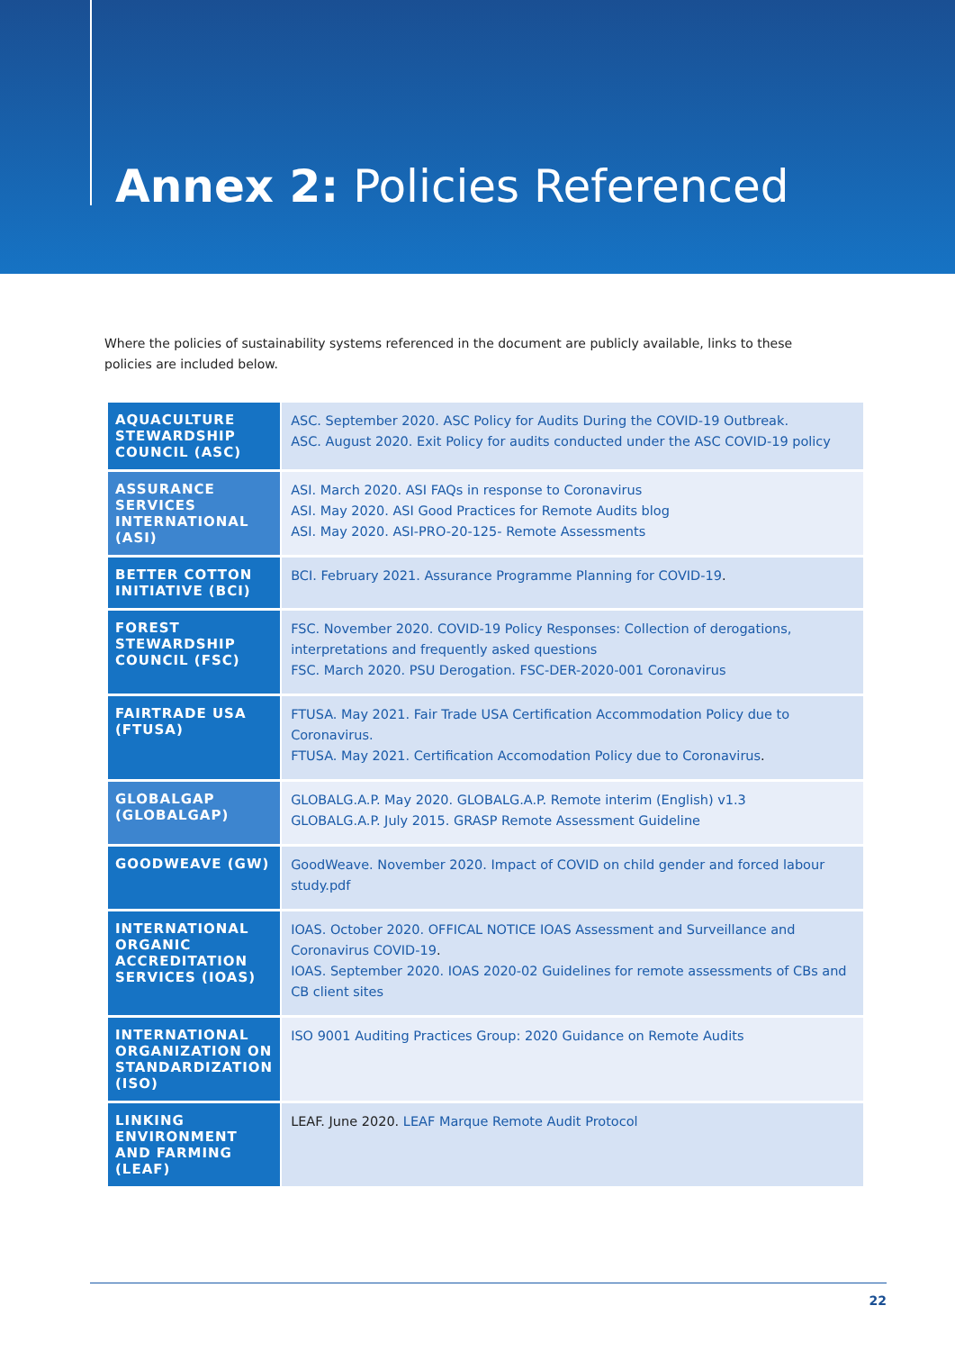Annex 2: Policies Referenced
Where the policies of sustainability systems referenced in the document are publicly available, links to these policies are included below.
| AQUACULTURE STEWARDSHIP COUNCIL (ASC) | ASC. September 2020. ASC Policy for Audits During the COVID-19 Outbreak. ASC. August 2020. Exit Policy for audits conducted under the ASC COVID-19 policy |
| ASSURANCE SERVICES INTERNATIONAL (ASI) | ASI. March 2020. ASI FAQs in response to Coronavirus ASI. May 2020. ASI Good Practices for Remote Audits blog ASI. May 2020. ASI-PRO-20-125- Remote Assessments |
| BETTER COTTON INITIATIVE (BCI) | BCI. February 2021. Assurance Programme Planning for COVID-19 . |
| FOREST STEWARDSHIP COUNCIL (FSC) | FSC. November 2020. COVID-19 Policy Responses: Collection of derogations, interpretations and frequently asked questions FSC. March 2020. PSU Derogation. FSC-DER-2020-001 Coronavirus |
| FAIRTRADE USA (FTUSA) | FTUSA. May 2021. Fair Trade USA Certification Accommodation Policy due to Coronavirus. FTUSA. May 2021. Certification Accomodation Policy due to Coronavirus . |
| GLOBALGAP (GLOBALGAP) | GLOBALG.A.P. May 2020. GLOBALG.A.P. Remote interim (English) v1.3 GLOBALG.A.P. July 2015. GRASP Remote Assessment Guideline |
| GOODWEAVE (GW) | GoodWeave. November 2020. Impact of COVID on child gender and forced labour study.pdf |
| INTERNATIONAL ORGANIC ACCREDITATION SERVICES (IOAS) | IOAS. October 2020. OFFICAL NOTICE IOAS Assessment and Surveillance and Coronavirus COVID-19 . IOAS. September 2020. IOAS 2020-02 Guidelines for remote assessments of CBs and CB client sites |
| INTERNATIONAL ORGANIZATION ON STANDARDIZATION (ISO) | ISO 9001 Auditing Practices Group: 2020 Guidance on Remote Audits |
| LINKING ENVIRONMENT AND FARMING (LEAF) | LEAF. June 2020. LEAF Marque Remote Audit Protocol |
22